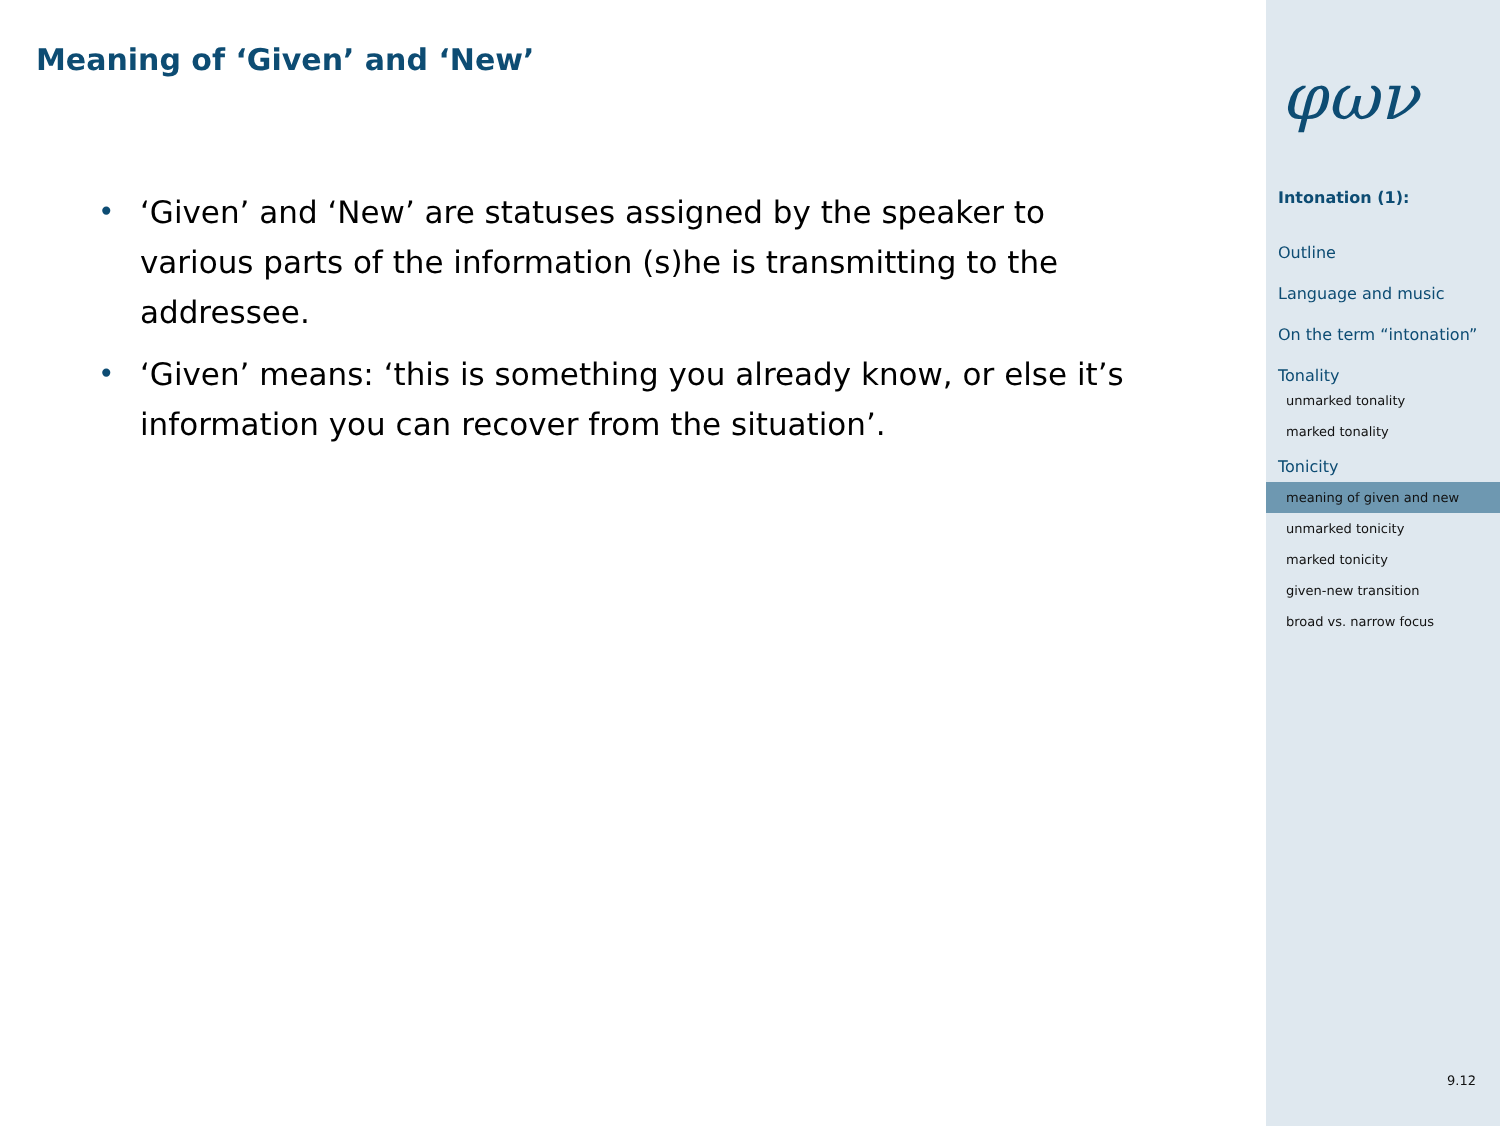Meaning of ‘Given’ and ‘New’
• ‘Given’ and ‘New’ are statuses assigned by the speaker to various parts of the information (s)he is transmitting to the addressee.
• ‘Given’ means: ‘this is something you already know, or else it’s information you can recover from the situation’.
φων
Intonation (1):
Outline
Language and music
On the term “intonation”
Tonality
unmarked tonality
marked tonality
Tonicity
meaning of given and new
unmarked tonicity
marked tonicity
given-new transition
broad vs. narrow focus
9.12